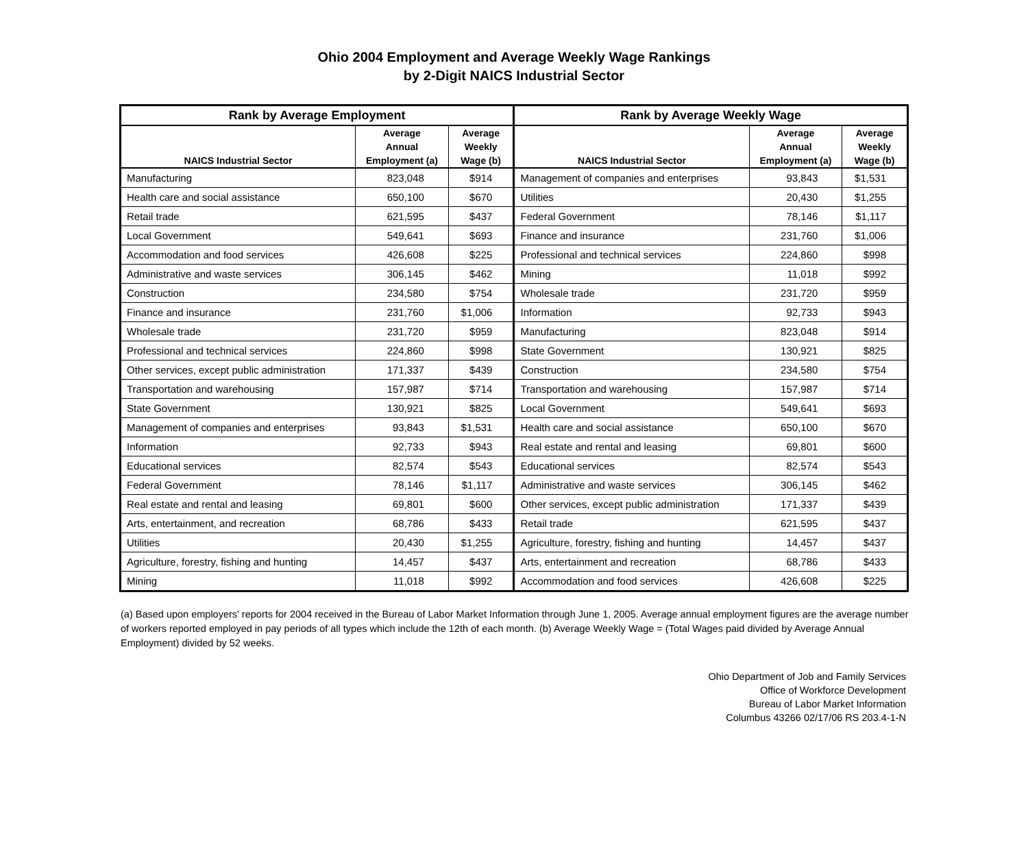Ohio 2004 Employment and Average Weekly Wage Rankings
by 2-Digit NAICS Industrial Sector
| Rank by Average Employment | | | Rank by Average Weekly Wage | | |
| --- | --- | --- | --- | --- | --- |
| NAICS Industrial Sector | Average Annual Employment (a) | Average Weekly Wage (b) | NAICS Industrial Sector | Average Annual Employment (a) | Average Weekly Wage (b) |
| Manufacturing | 823,048 | $914 | Management of companies and enterprises | 93,843 | $1,531 |
| Health care and social assistance | 650,100 | $670 | Utilities | 20,430 | $1,255 |
| Retail trade | 621,595 | $437 | Federal Government | 78,146 | $1,117 |
| Local Government | 549,641 | $693 | Finance and insurance | 231,760 | $1,006 |
| Accommodation and food services | 426,608 | $225 | Professional and technical services | 224,860 | $998 |
| Administrative and waste services | 306,145 | $462 | Mining | 11,018 | $992 |
| Construction | 234,580 | $754 | Wholesale trade | 231,720 | $959 |
| Finance and insurance | 231,760 | $1,006 | Information | 92,733 | $943 |
| Wholesale trade | 231,720 | $959 | Manufacturing | 823,048 | $914 |
| Professional and technical services | 224,860 | $998 | State Government | 130,921 | $825 |
| Other services, except public administration | 171,337 | $439 | Construction | 234,580 | $754 |
| Transportation and warehousing | 157,987 | $714 | Transportation and warehousing | 157,987 | $714 |
| State Government | 130,921 | $825 | Local Government | 549,641 | $693 |
| Management of companies and enterprises | 93,843 | $1,531 | Health care and social assistance | 650,100 | $670 |
| Information | 92,733 | $943 | Real estate and rental and leasing | 69,801 | $600 |
| Educational services | 82,574 | $543 | Educational services | 82,574 | $543 |
| Federal Government | 78,146 | $1,117 | Administrative and waste services | 306,145 | $462 |
| Real estate and rental and leasing | 69,801 | $600 | Other services, except public administration | 171,337 | $439 |
| Arts, entertainment, and recreation | 68,786 | $433 | Retail trade | 621,595 | $437 |
| Utilities | 20,430 | $1,255 | Agriculture, forestry, fishing and hunting | 14,457 | $437 |
| Agriculture, forestry, fishing and hunting | 14,457 | $437 | Arts, entertainment and recreation | 68,786 | $433 |
| Mining | 11,018 | $992 | Accommodation and food services | 426,608 | $225 |
(a) Based upon employers' reports for 2004 received in the Bureau of Labor Market Information through June 1, 2005. Average annual employment figures are the average number of workers reported employed in pay periods of all types which include the 12th of each month. (b) Average Weekly Wage = (Total Wages paid divided by Average Annual Employment) divided by 52 weeks.
Ohio Department of Job and Family Services
Office of Workforce Development
Bureau of Labor Market Information
Columbus 43266 02/17/06 RS 203.4-1-N